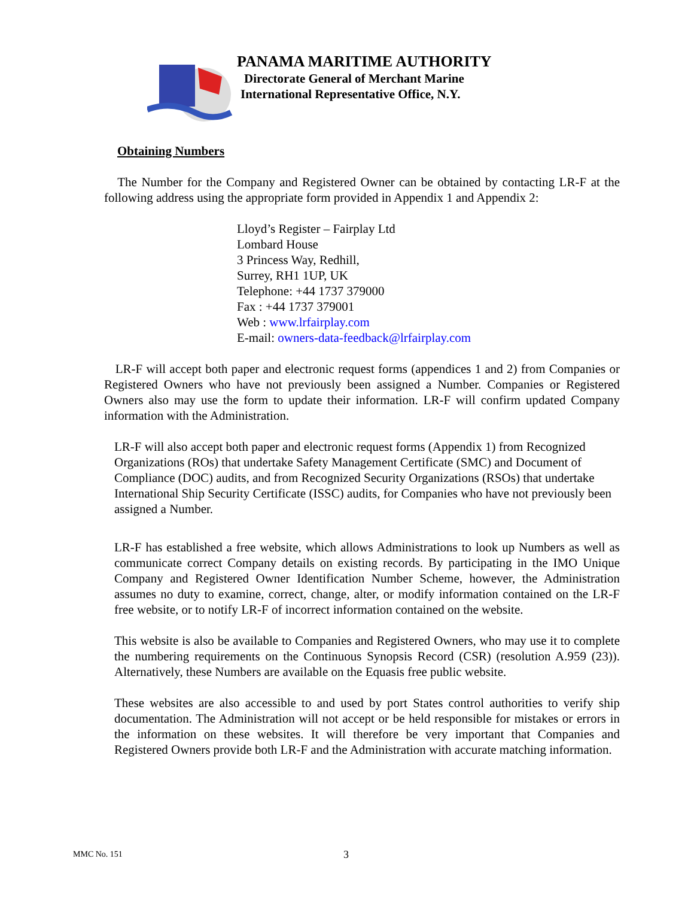PANAMA MARITIME AUTHORITY
Directorate General of Merchant Marine
International Representative Office, N.Y.
Obtaining Numbers
The Number for the Company and Registered Owner can be obtained by contacting LR-F at the following address using the appropriate form provided in Appendix 1 and Appendix 2:
Lloyd’s Register – Fairplay Ltd
Lombard House
3 Princess Way, Redhill,
Surrey, RH1 1UP, UK
Telephone: +44 1737 379000
Fax : +44 1737 379001
Web : www.lrfairplay.com
E-mail: owners-data-feedback@lrfairplay.com
LR-F will accept both paper and electronic request forms (appendices 1 and 2) from Companies or Registered Owners who have not previously been assigned a Number. Companies or Registered Owners also may use the form to update their information. LR-F will confirm updated Company information with the Administration.
LR-F will also accept both paper and electronic request forms (Appendix 1) from Recognized Organizations (ROs) that undertake Safety Management Certificate (SMC) and Document of Compliance (DOC) audits, and from Recognized Security Organizations (RSOs) that undertake International Ship Security Certificate (ISSC) audits, for Companies who have not previously been assigned a Number.
LR-F has established a free website, which allows Administrations to look up Numbers as well as communicate correct Company details on existing records. By participating in the IMO Unique Company and Registered Owner Identification Number Scheme, however, the Administration assumes no duty to examine, correct, change, alter, or modify information contained on the LR-F free website, or to notify LR-F of incorrect information contained on the website.
This website is also be available to Companies and Registered Owners, who may use it to complete the numbering requirements on the Continuous Synopsis Record (CSR) (resolution A.959 (23)). Alternatively, these Numbers are available on the Equasis free public website.
These websites are also accessible to and used by port States control authorities to verify ship documentation. The Administration will not accept or be held responsible for mistakes or errors in the information on these websites. It will therefore be very important that Companies and Registered Owners provide both LR-F and the Administration with accurate matching information.
MMC No. 151 3